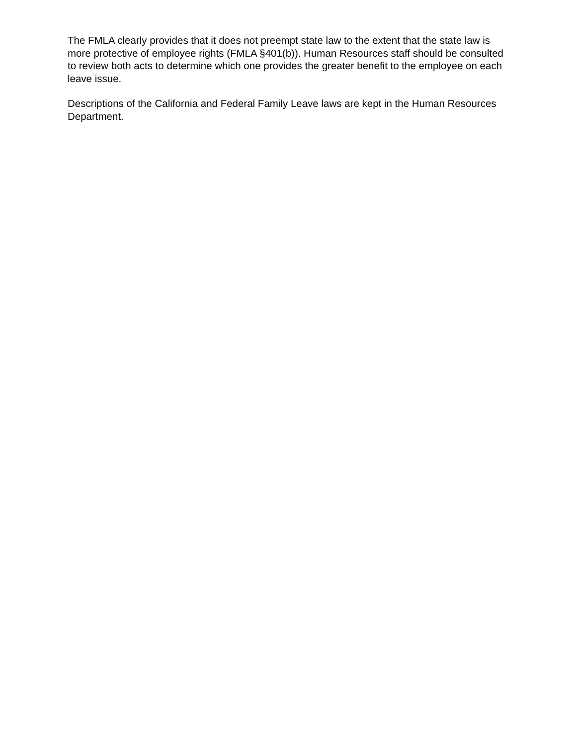The FMLA clearly provides that it does not preempt state law to the extent that the state law is more protective of employee rights (FMLA §401(b)). Human Resources staff should be consulted to review both acts to determine which one provides the greater benefit to the employee on each leave issue.
Descriptions of the California and Federal Family Leave laws are kept in the Human Resources Department.